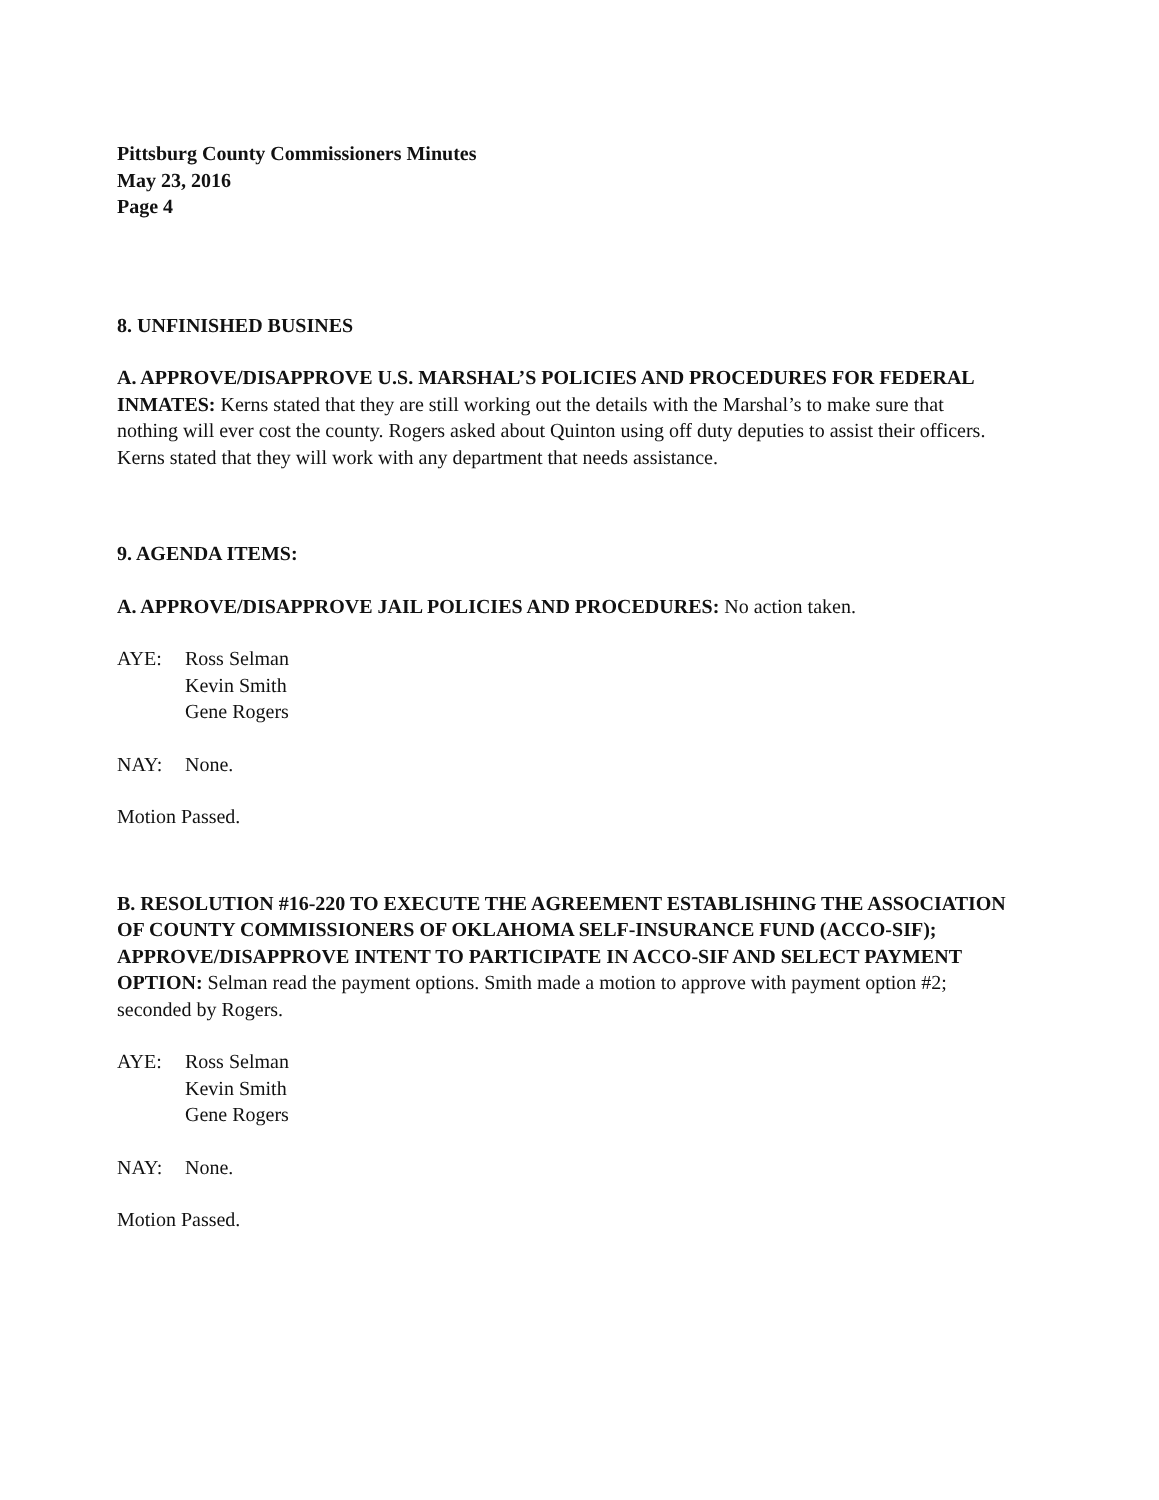Pittsburg County Commissioners Minutes
May 23, 2016
Page 4
8. UNFINISHED BUSINES
A. APPROVE/DISAPPROVE U.S. MARSHAL’S POLICIES AND PROCEDURES FOR FEDERAL INMATES: Kerns stated that they are still working out the details with the Marshal’s to make sure that nothing will ever cost the county. Rogers asked about Quinton using off duty deputies to assist their officers. Kerns stated that they will work with any department that needs assistance.
9. AGENDA ITEMS:
A. APPROVE/DISAPPROVE JAIL POLICIES AND PROCEDURES: No action taken.
AYE: Ross Selman
Kevin Smith
Gene Rogers
NAY: None.
Motion Passed.
B. RESOLUTION #16-220 TO EXECUTE THE AGREEMENT ESTABLISHING THE ASSOCIATION OF COUNTY COMMISSIONERS OF OKLAHOMA SELF-INSURANCE FUND (ACCO-SIF); APPROVE/DISAPPROVE INTENT TO PARTICIPATE IN ACCO-SIF AND SELECT PAYMENT OPTION: Selman read the payment options. Smith made a motion to approve with payment option #2; seconded by Rogers.
AYE: Ross Selman
Kevin Smith
Gene Rogers
NAY: None.
Motion Passed.